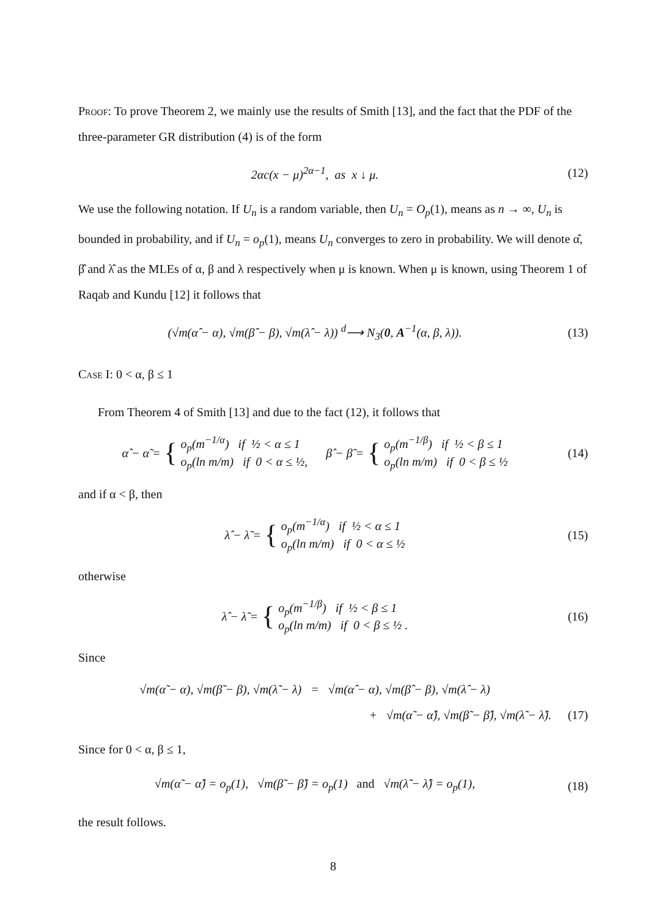Proof: To prove Theorem 2, we mainly use the results of Smith [13], and the fact that the PDF of the three-parameter GR distribution (4) is of the form
2αc(x − μ)<sup>2α−1</sup>, as x ↓ μ. (12)
We use the following notation. If U<sub>n</sub> is a random variable, then U<sub>n</sub> = O<sub>p</sub>(1), means as n → ∞, U<sub>n</sub> is bounded in probability, and if U<sub>n</sub> = o<sub>p</sub>(1), means U<sub>n</sub> converges to zero in probability. We will denote α̂, β̂ and λ̂ as the MLEs of α, β and λ respectively when μ is known. When μ is known, using Theorem 1 of Raqab and Kundu [12] it follows that
(√m(α̂ − α), √m(β̂ − β), √m(λ̂ − λ)) <sup>d</sup>⟶ N<sub>3</sub>(0, A<sup>−1</sup>(α, β, λ)).
(13)
Case I: 0 < α, β ≤ 1
From Theorem 4 of Smith [13] and due to the fact (12), it follows that
α̂ − α̃ = { o<sub>p</sub>(m<sup>−1/α</sup>) if ½ < α ≤ 1
o<sub>p</sub>(ln m/m) if 0 < α ≤ ½, β̂ − β̃ = { o<sub>p</sub>(m<sup>−1/β</sup>) if ½ < β ≤ 1
o<sub>p</sub>(ln m/m) if 0 < β ≤ ½
(14)
and if α < β, then
λ̂ − λ̃ = { o<sub>p</sub>(m<sup>−1/α</sup>) if ½ < α ≤ 1
o<sub>p</sub>(ln m/m) if 0 < α ≤ ½
(15)
otherwise
λ̂ − λ̃ = { o<sub>p</sub>(m<sup>−1/β</sup>) if ½ < β ≤ 1
o<sub>p</sub>(ln m/m) if 0 < β ≤ ½ .
(16)
Since
√m(α̃ − α), √m(β̃ − β), √m(λ̃ − λ) = √m(α̂ − α), √m(β̂ − β), √m(λ̂ − λ)
+ √m(α̃ − α̂), √m(β̃ − β̂), √m(λ̃ − λ̂).
(17)
Since for 0 < α, β ≤ 1,
√m(α̃ − α̂) = o<sub>p</sub>(1), √m(β̃ − β̂) = o<sub>p</sub>(1) and √m(λ̃ − λ̂) = o<sub>p</sub>(1),
(18)
the result follows.
8